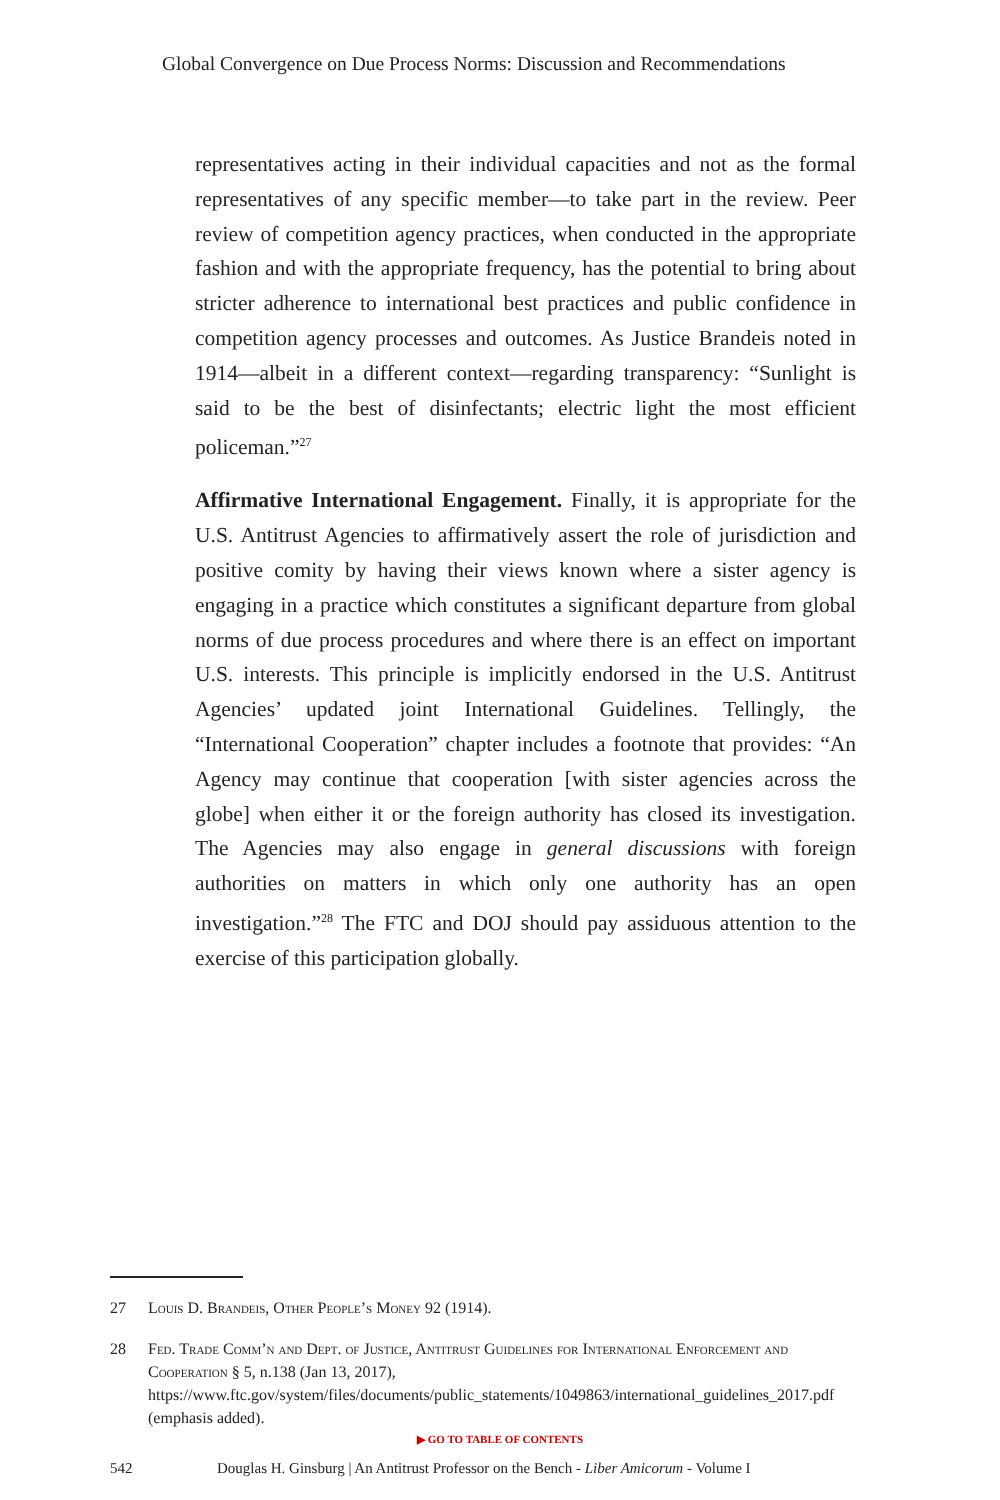Global Convergence on Due Process Norms: Discussion and Recommendations
representatives acting in their individual capacities and not as the formal representatives of any specific member—to take part in the review. Peer review of competition agency practices, when conducted in the appropriate fashion and with the appropriate frequency, has the potential to bring about stricter adherence to international best practices and public confidence in competition agency processes and outcomes. As Justice Brandeis noted in 1914—albeit in a different context—regarding transparency: “Sunlight is said to be the best of disinfectants; electric light the most efficient policeman.”<sup>27</sup>
Affirmative International Engagement. Finally, it is appropriate for the U.S. Antitrust Agencies to affirmatively assert the role of jurisdiction and positive comity by having their views known where a sister agency is engaging in a practice which constitutes a significant departure from global norms of due process procedures and where there is an effect on important U.S. interests. This principle is implicitly endorsed in the U.S. Antitrust Agencies’ updated joint International Guidelines. Tellingly, the “International Cooperation” chapter includes a footnote that provides: “An Agency may continue that cooperation [with sister agencies across the globe] when either it or the foreign authority has closed its investigation. The Agencies may also engage in general discussions with foreign authorities on matters in which only one authority has an open investigation.”<sup>28</sup> The FTC and DOJ should pay assiduous attention to the exercise of this participation globally.
27 Louis D. Brandeis, Other People’s Money 92 (1914).
28 Fed. Trade Comm’n and Dept. of Justice, Antitrust Guidelines for International Enforcement and Cooperation § 5, n.138 (Jan 13, 2017), https://www.ftc.gov/system/files/documents/public_statements/1049863/international_guidelines_2017.pdf (emphasis added).
▶ GO TO TABLE OF CONTENTS
542 Douglas H. Ginsburg | An Antitrust Professor on the Bench - Liber Amicorum - Volume I